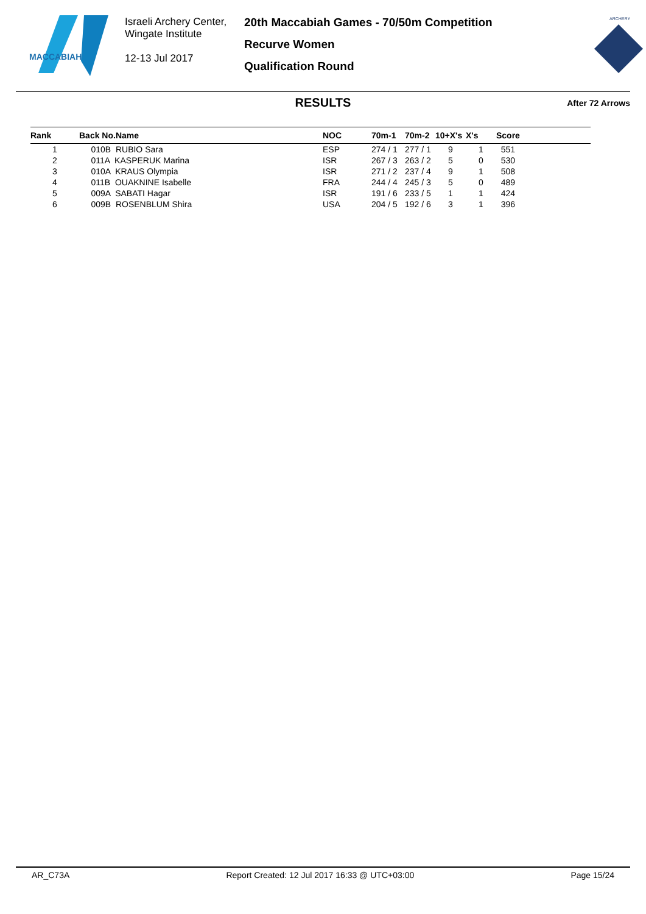MACCABIAH
Israeli Archery Center,
Wingate Institute
12-13 Jul 2017
20th Maccabiah Games - 70/50m Competition
Recurve Women
Qualification Round
ARCHERY
RESULTS After 72 Arrows
| Rank | Back No.Name | NOC | 70m-1 | 70m-2 | 10+X's | X's | Score |
| --- | --- | --- | --- | --- | --- | --- | --- |
| 1 | 010B RUBIO Sara | ESP | 274 / 1 | 277 / 1 | 9 | 1 | 551 |
| 2 | 011A KASPERUK Marina | ISR | 267 / 3 | 263 / 2 | 5 | 0 | 530 |
| 3 | 010A KRAUS Olympia | ISR | 271 / 2 | 237 / 4 | 9 | 1 | 508 |
| 4 | 011B OUAKNINE Isabelle | FRA | 244 / 4 | 245 / 3 | 5 | 0 | 489 |
| 5 | 009A SABATI Hagar | ISR | 191 / 6 | 233 / 5 | 1 | 1 | 424 |
| 6 | 009B ROSENBLUM Shira | USA | 204 / 5 | 192 / 6 | 3 | 1 | 396 |
AR_C73A Report Created: 12 Jul 2017 16:33 @ UTC+03:00 Page 15/24